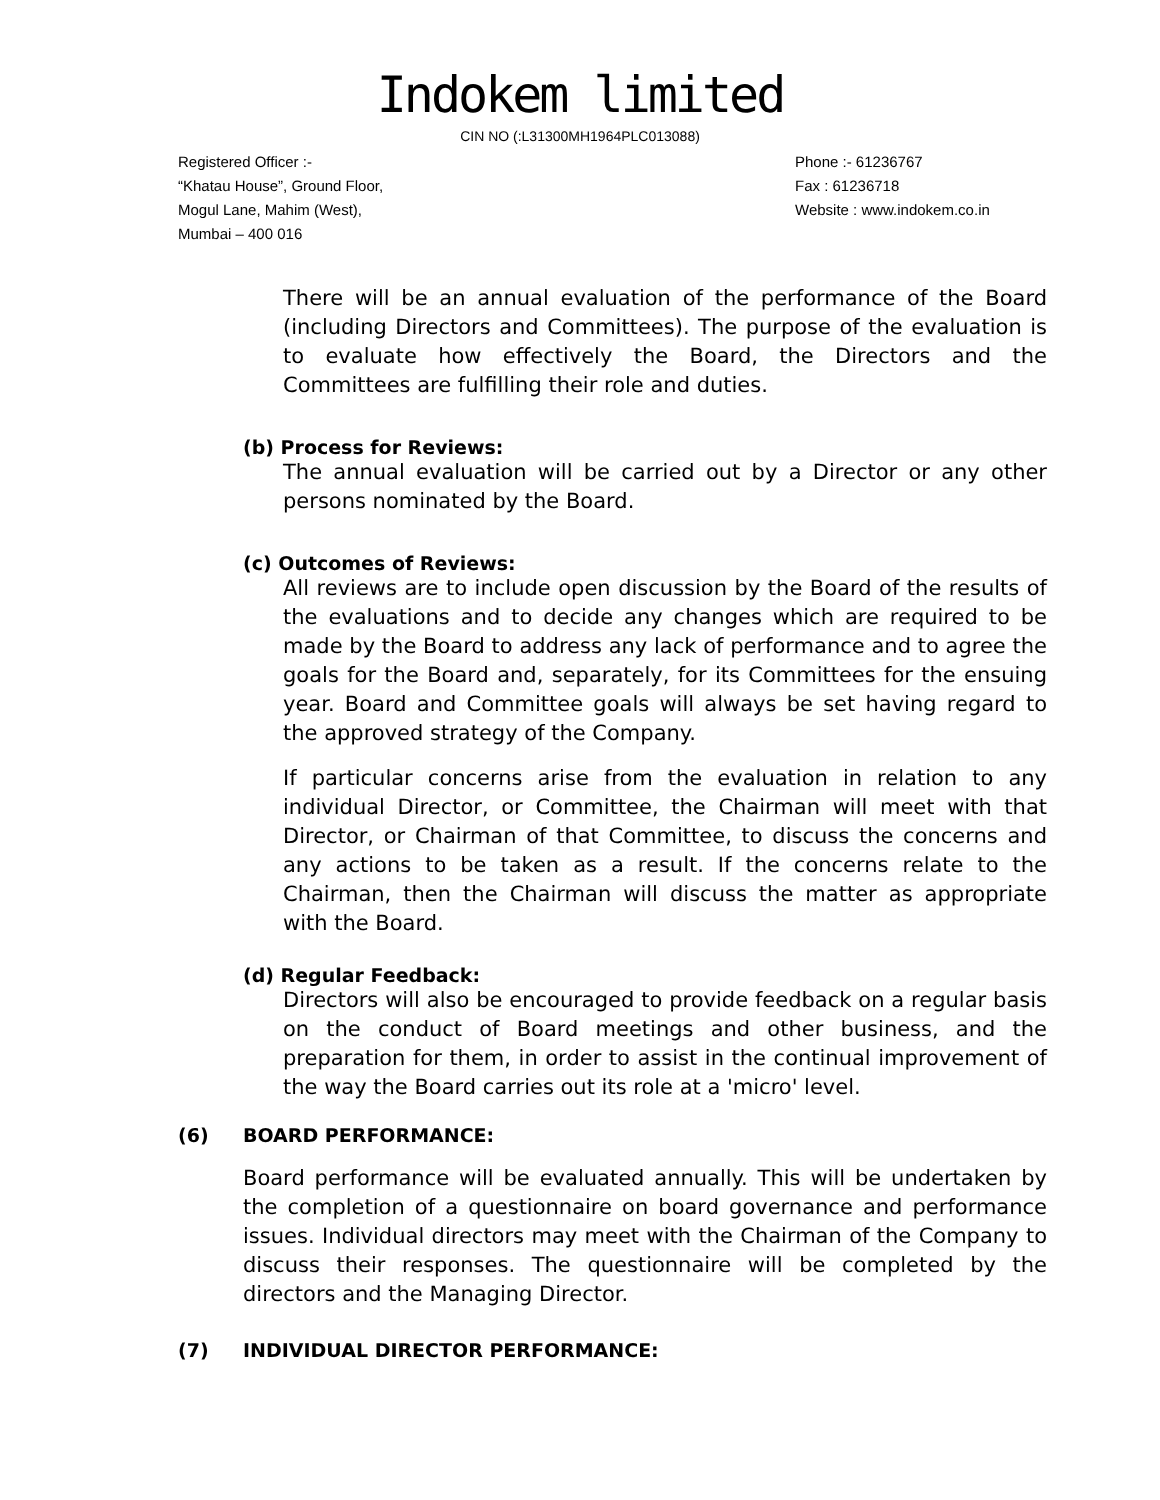Indokem limited
CIN NO (:L31300MH1964PLC013088)
Registered Officer :-
“Khatau House”, Ground Floor,
Mogul Lane, Mahim (West),
Mumbai – 400 016
Phone :- 61236767
Fax : 61236718
Website : www.indokem.co.in
There will be an annual evaluation of the performance of the Board (including Directors and Committees). The purpose of the evaluation is to evaluate how effectively the Board, the Directors and the Committees are fulfilling their role and duties.
(b) Process for Reviews:
The annual evaluation will be carried out by a Director or any other persons nominated by the Board.
(c) Outcomes of Reviews:
All reviews are to include open discussion by the Board of the results of the evaluations and to decide any changes which are required to be made by the Board to address any lack of performance and to agree the goals for the Board and, separately, for its Committees for the ensuing year. Board and Committee goals will always be set having regard to the approved strategy of the Company.
If particular concerns arise from the evaluation in relation to any individual Director, or Committee, the Chairman will meet with that Director, or Chairman of that Committee, to discuss the concerns and any actions to be taken as a result. If the concerns relate to the Chairman, then the Chairman will discuss the matter as appropriate with the Board.
(d) Regular Feedback:
Directors will also be encouraged to provide feedback on a regular basis on the conduct of Board meetings and other business, and the preparation for them, in order to assist in the continual improvement of the way the Board carries out its role at a 'micro' level.
(6) BOARD PERFORMANCE:
Board performance will be evaluated annually. This will be undertaken by the completion of a questionnaire on board governance and performance issues. Individual directors may meet with the Chairman of the Company to discuss their responses. The questionnaire will be completed by the directors and the Managing Director.
(7) INDIVIDUAL DIRECTOR PERFORMANCE: